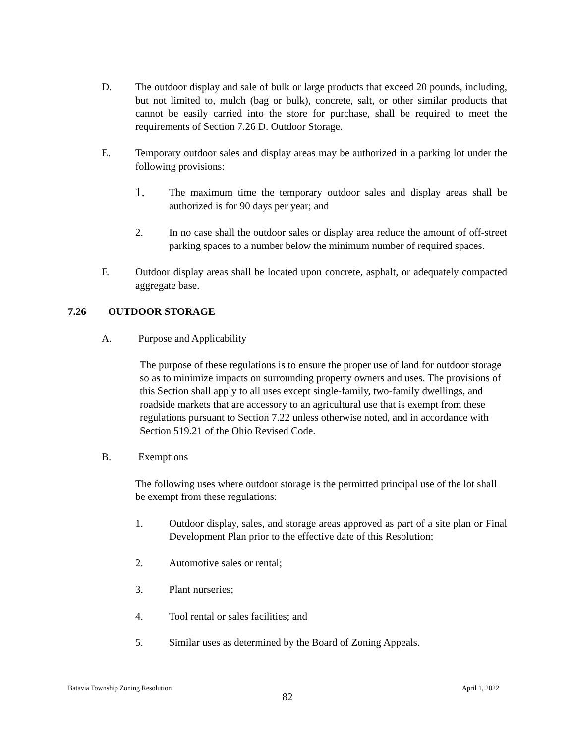D. The outdoor display and sale of bulk or large products that exceed 20 pounds, including, but not limited to, mulch (bag or bulk), concrete, salt, or other similar products that cannot be easily carried into the store for purchase, shall be required to meet the requirements of Section 7.26 D. Outdoor Storage.
E. Temporary outdoor sales and display areas may be authorized in a parking lot under the following provisions:
1.
The maximum time the temporary outdoor sales and display areas shall be authorized is for 90 days per year; and
2. In no case shall the outdoor sales or display area reduce the amount of off-street parking spaces to a number below the minimum number of required spaces.
F. Outdoor display areas shall be located upon concrete, asphalt, or adequately compacted aggregate base.
7.26 OUTDOOR STORAGE
A. Purpose and Applicability
The purpose of these regulations is to ensure the proper use of land for outdoor storage so as to minimize impacts on surrounding property owners and uses. The provisions of this Section shall apply to all uses except single-family, two-family dwellings, and roadside markets that are accessory to an agricultural use that is exempt from these regulations pursuant to Section 7.22 unless otherwise noted, and in accordance with Section 519.21 of the Ohio Revised Code.
B. Exemptions
The following uses where outdoor storage is the permitted principal use of the lot shall be exempt from these regulations:
1. Outdoor display, sales, and storage areas approved as part of a site plan or Final Development Plan prior to the effective date of this Resolution;
2. Automotive sales or rental;
3. Plant nurseries;
4. Tool rental or sales facilities; and
5. Similar uses as determined by the Board of Zoning Appeals.
Batavia Township Zoning Resolution April 1, 2022
82